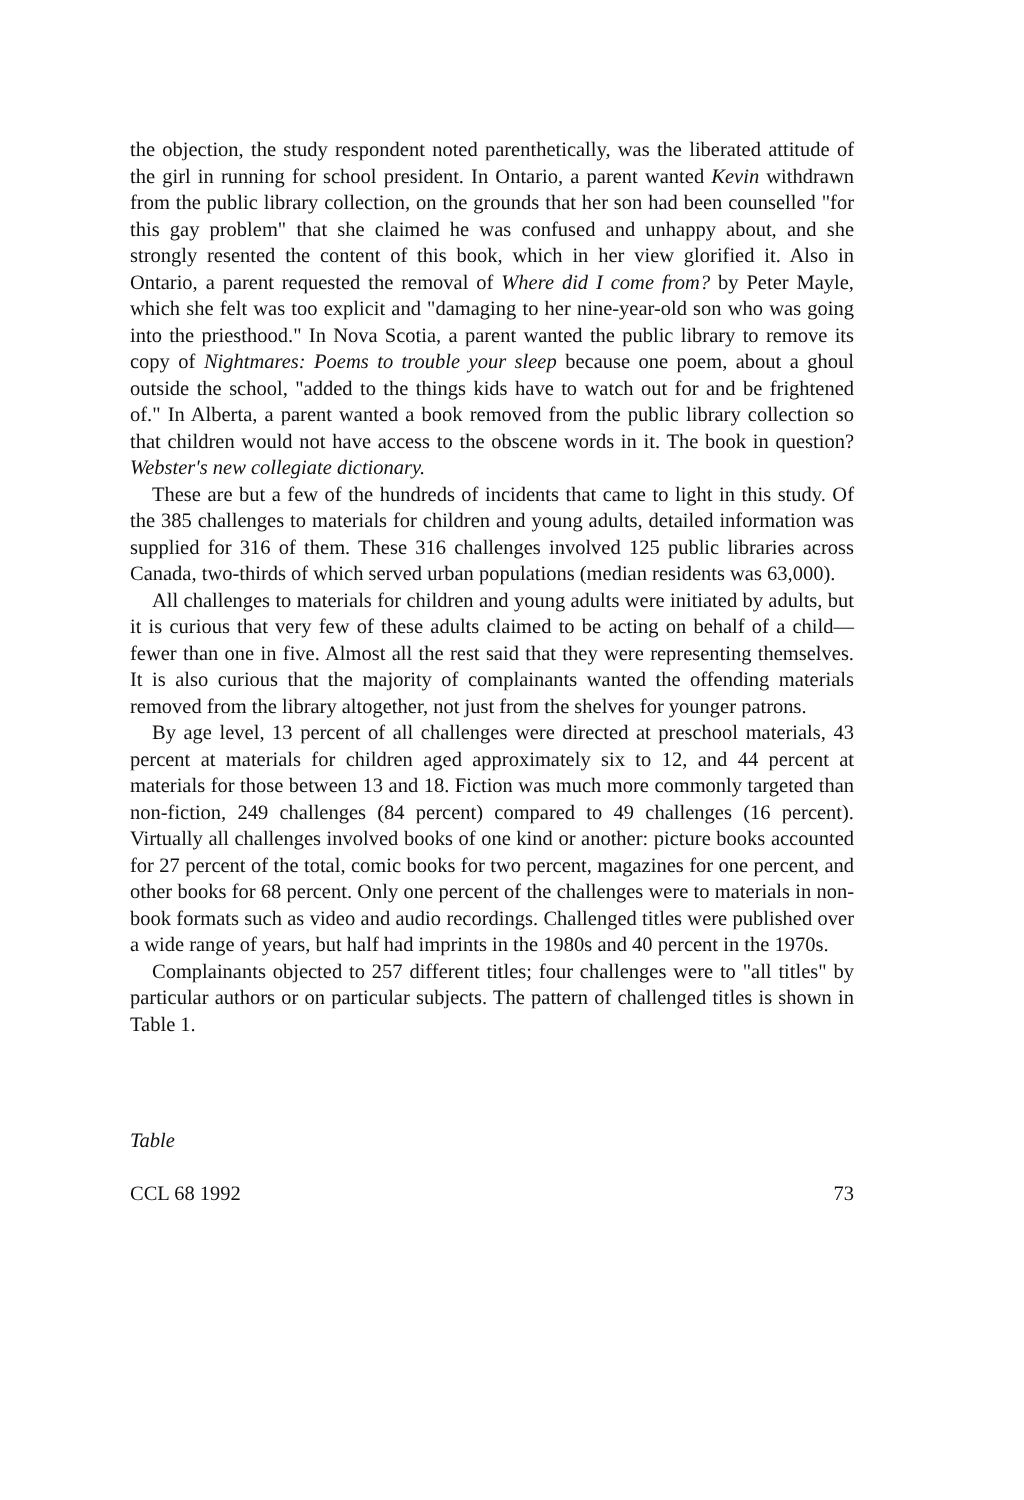the objection, the study respondent noted parenthetically, was the liberated attitude of the girl in running for school president. In Ontario, a parent wanted Kevin withdrawn from the public library collection, on the grounds that her son had been counselled "for this gay problem" that she claimed he was confused and unhappy about, and she strongly resented the content of this book, which in her view glorified it. Also in Ontario, a parent requested the removal of Where did I come from? by Peter Mayle, which she felt was too explicit and "damaging to her nine-year-old son who was going into the priesthood." In Nova Scotia, a parent wanted the public library to remove its copy of Nightmares: Poems to trouble your sleep because one poem, about a ghoul outside the school, "added to the things kids have to watch out for and be frightened of." In Alberta, a parent wanted a book removed from the public library collection so that children would not have access to the obscene words in it. The book in question? Webster's new collegiate dictionary.
These are but a few of the hundreds of incidents that came to light in this study. Of the 385 challenges to materials for children and young adults, detailed information was supplied for 316 of them. These 316 challenges involved 125 public libraries across Canada, two-thirds of which served urban populations (median residents was 63,000).
All challenges to materials for children and young adults were initiated by adults, but it is curious that very few of these adults claimed to be acting on behalf of a child—fewer than one in five. Almost all the rest said that they were representing themselves. It is also curious that the majority of complainants wanted the offending materials removed from the library altogether, not just from the shelves for younger patrons.
By age level, 13 percent of all challenges were directed at preschool materials, 43 percent at materials for children aged approximately six to 12, and 44 percent at materials for those between 13 and 18. Fiction was much more commonly targeted than non-fiction, 249 challenges (84 percent) compared to 49 challenges (16 percent). Virtually all challenges involved books of one kind or another: picture books accounted for 27 percent of the total, comic books for two percent, magazines for one percent, and other books for 68 percent. Only one percent of the challenges were to materials in non-book formats such as video and audio recordings. Challenged titles were published over a wide range of years, but half had imprints in the 1980s and 40 percent in the 1970s.
Complainants objected to 257 different titles; four challenges were to "all titles" by particular authors or on particular subjects. The pattern of challenged titles is shown in Table 1.
Table
CCL 68 1992 73